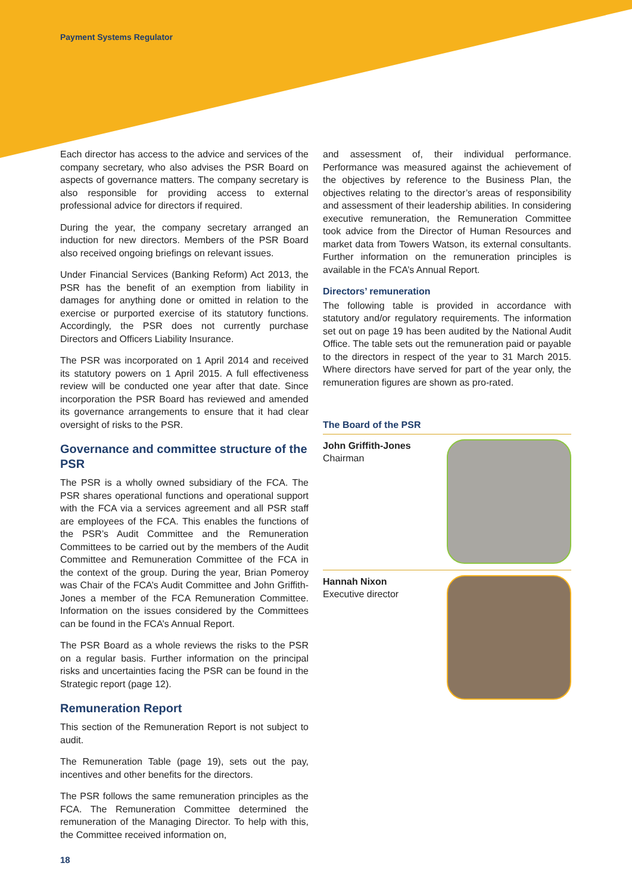Payment Systems Regulator
Each director has access to the advice and services of the company secretary, who also advises the PSR Board on aspects of governance matters. The company secretary is also responsible for providing access to external professional advice for directors if required.
During the year, the company secretary arranged an induction for new directors. Members of the PSR Board also received ongoing briefings on relevant issues.
Under Financial Services (Banking Reform) Act 2013, the PSR has the benefit of an exemption from liability in damages for anything done or omitted in relation to the exercise or purported exercise of its statutory functions. Accordingly, the PSR does not currently purchase Directors and Officers Liability Insurance.
The PSR was incorporated on 1 April 2014 and received its statutory powers on 1 April 2015. A full effectiveness review will be conducted one year after that date. Since incorporation the PSR Board has reviewed and amended its governance arrangements to ensure that it had clear oversight of risks to the PSR.
Governance and committee structure of the PSR
The PSR is a wholly owned subsidiary of the FCA. The PSR shares operational functions and operational support with the FCA via a services agreement and all PSR staff are employees of the FCA. This enables the functions of the PSR’s Audit Committee and the Remuneration Committees to be carried out by the members of the Audit Committee and Remuneration Committee of the FCA in the context of the group. During the year, Brian Pomeroy was Chair of the FCA’s Audit Committee and John Griffith-Jones a member of the FCA Remuneration Committee. Information on the issues considered by the Committees can be found in the FCA’s Annual Report.
The PSR Board as a whole reviews the risks to the PSR on a regular basis. Further information on the principal risks and uncertainties facing the PSR can be found in the Strategic report (page 12).
Remuneration Report
This section of the Remuneration Report is not subject to audit.
The Remuneration Table (page 19), sets out the pay, incentives and other benefits for the directors.
The PSR follows the same remuneration principles as the FCA. The Remuneration Committee determined the remuneration of the Managing Director. To help with this, the Committee received information on,
and assessment of, their individual performance. Performance was measured against the achievement of the objectives by reference to the Business Plan, the objectives relating to the director’s areas of responsibility and assessment of their leadership abilities. In considering executive remuneration, the Remuneration Committee took advice from the Director of Human Resources and market data from Towers Watson, its external consultants. Further information on the remuneration principles is available in the FCA’s Annual Report.
Directors’ remuneration
The following table is provided in accordance with statutory and/or regulatory requirements. The information set out on page 19 has been audited by the National Audit Office. The table sets out the remuneration paid or payable to the directors in respect of the year to 31 March 2015. Where directors have served for part of the year only, the remuneration figures are shown as pro-rated.
The Board of the PSR
John Griffith-Jones
Chairman
Hannah Nixon
Executive director
18